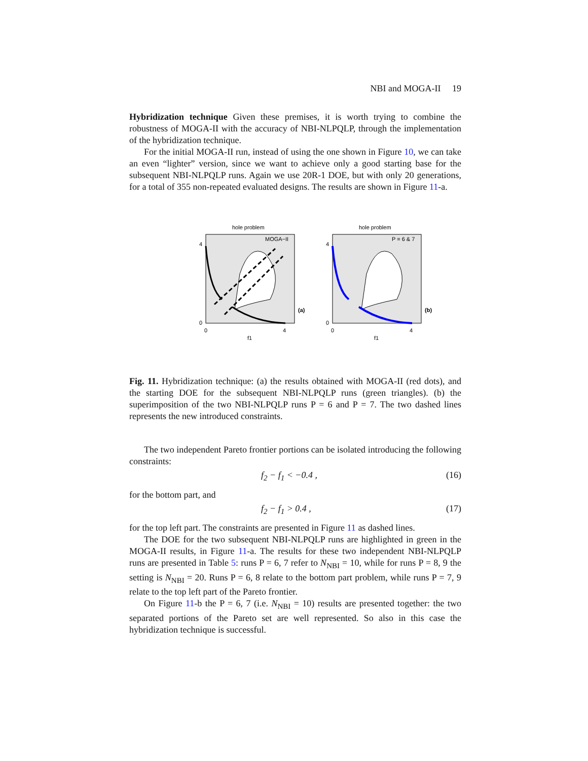NBI and MOGA-II 19
Hybridization technique Given these premises, it is worth trying to combine the robustness of MOGA-II with the accuracy of NBI-NLPQLP, through the implementation of the hybridization technique.
For the initial MOGA-II run, instead of using the one shown in Figure 10, we can take an even “lighter” version, since we want to achieve only a good starting base for the subsequent NBI-NLPQLP runs. Again we use 20R-1 DOE, but with only 20 generations, for a total of 355 non-repeated evaluated designs. The results are shown in Figure 11-a.
hole problem
MOGA−II
(a)
4
0
0
4
f1
hole problem
P = 6 & 7
(b)
4
0
0
4
f1
Fig. 11. Hybridization technique: (a) the results obtained with MOGA-II (red dots), and the starting DOE for the subsequent NBI-NLPQLP runs (green triangles). (b) the superimposition of the two NBI-NLPQLP runs P = 6 and P = 7. The two dashed lines represents the new introduced constraints.
The two independent Pareto frontier portions can be isolated introducing the following constraints:
f<sub>2</sub> − f<sub>1</sub> < −0.4 , (16)
for the bottom part, and
f<sub>2</sub> − f<sub>1</sub> > 0.4 , (17)
for the top left part. The constraints are presented in Figure 11 as dashed lines.
The DOE for the two subsequent NBI-NLPQLP runs are highlighted in green in the MOGA-II results, in Figure 11-a. The results for these two independent NBI-NLPQLP runs are presented in Table 5: runs P = 6, 7 refer to N<sub>NBI</sub> = 10, while for runs P = 8, 9 the setting is N<sub>NBI</sub> = 20. Runs P = 6, 8 relate to the bottom part problem, while runs P = 7, 9 relate to the top left part of the Pareto frontier.
On Figure 11-b the P = 6, 7 (i.e. N<sub>NBI</sub> = 10) results are presented together: the two separated portions of the Pareto set are well represented. So also in this case the hybridization technique is successful.